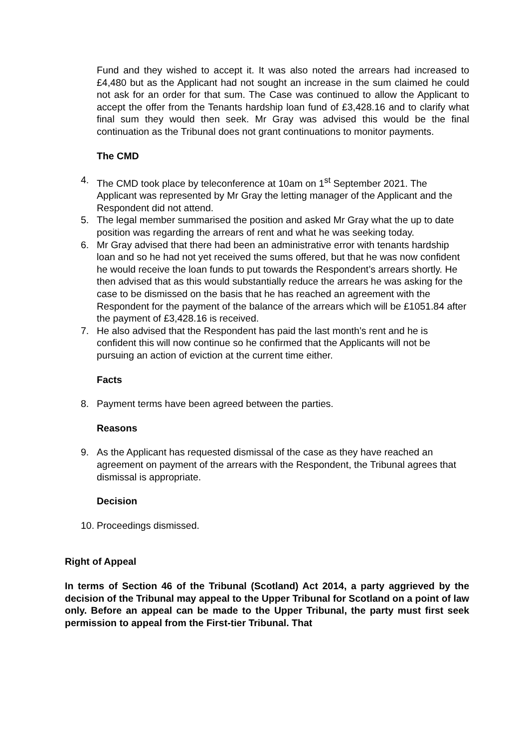Fund and they wished to accept it. It was also noted the arrears had increased to £4,480 but as the Applicant had not sought an increase in the sum claimed he could not ask for an order for that sum. The Case was continued to allow the Applicant to accept the offer from the Tenants hardship loan fund of £3,428.16 and to clarify what final sum they would then seek. Mr Gray was advised this would be the final continuation as the Tribunal does not grant continuations to monitor payments.
The CMD
4. The CMD took place by teleconference at 10am on 1<sup>st</sup> September 2021. The Applicant was represented by Mr Gray the letting manager of the Applicant and the Respondent did not attend.
5. The legal member summarised the position and asked Mr Gray what the up to date position was regarding the arrears of rent and what he was seeking today.
6. Mr Gray advised that there had been an administrative error with tenants hardship loan and so he had not yet received the sums offered, but that he was now confident he would receive the loan funds to put towards the Respondent’s arrears shortly. He then advised that as this would substantially reduce the arrears he was asking for the case to be dismissed on the basis that he has reached an agreement with the Respondent for the payment of the balance of the arrears which will be £1051.84 after the payment of £3,428.16 is received.
7. He also advised that the Respondent has paid the last month’s rent and he is confident this will now continue so he confirmed that the Applicants will not be pursuing an action of eviction at the current time either.
Facts
8. Payment terms have been agreed between the parties.
Reasons
9. As the Applicant has requested dismissal of the case as they have reached an agreement on payment of the arrears with the Respondent, the Tribunal agrees that dismissal is appropriate.
Decision
10. Proceedings dismissed.
Right of Appeal
In terms of Section 46 of the Tribunal (Scotland) Act 2014, a party aggrieved by the decision of the Tribunal may appeal to the Upper Tribunal for Scotland on a point of law only. Before an appeal can be made to the Upper Tribunal, the party must first seek permission to appeal from the First-tier Tribunal. That